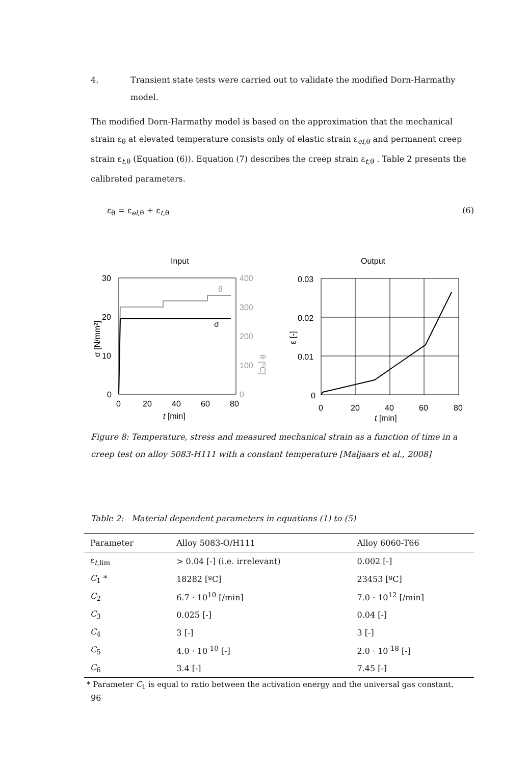4. Transient state tests were carried out to validate the modified Dorn-Harmathy
model.
The modified Dorn-Harmathy model is based on the approximation that the mechanical strain ε<sub>θ</sub> at elevated temperature consists only of elastic strain ε<sub>el,θ</sub> and permanent creep strain ε<sub>t,θ</sub> (Equation (6)). Equation (7) describes the creep strain ε<sub>t,θ</sub> . Table 2 presents the calibrated parameters.
ε<sub>θ</sub> = ε<sub>el,θ</sub> + ε<sub>t,θ</sub> (6)
Input
Output
30
20
10
0
400
300
200
100
0
0
20
40
60
80
t [min]
σ [N/mm²]
θ [ºC]
θ
σ
0.03
0.02
0.01
0
0
20
40
60
80
t [min]
ε [-]
Figure 8: Temperature, stress and measured mechanical strain as a function of time in a creep test on alloy 5083-H111 with a constant temperature [Maljaars et al., 2008]
Table 2: Material dependent parameters in equations (1) to (5)
| Parameter | Alloy 5083-O/H111 | Alloy 6060-T66 |
| --- | --- | --- |
| ε<sub>t,lim</sub> | > 0.04 [-] (i.e. irrelevant) | 0.002 [-] |
| C<sub>1</sub> * | 18282 [ºC] | 23453 [ºC] |
| C<sub>2</sub> | 6.7 · 10<sup>10</sup> [/min] | 7.0 · 10<sup>12</sup> [/min] |
| C<sub>3</sub> | 0.025 [-] | 0.04 [-] |
| C<sub>4</sub> | 3 [-] | 3 [-] |
| C<sub>5</sub> | 4.0 · 10<sup>-10</sup> [-] | 2.0 · 10<sup>-18</sup> [-] |
| C<sub>6</sub> | 3.4 [-] | 7.45 [-] |
* Parameter C<sub>1</sub> is equal to ratio between the activation energy and the universal gas constant.
96